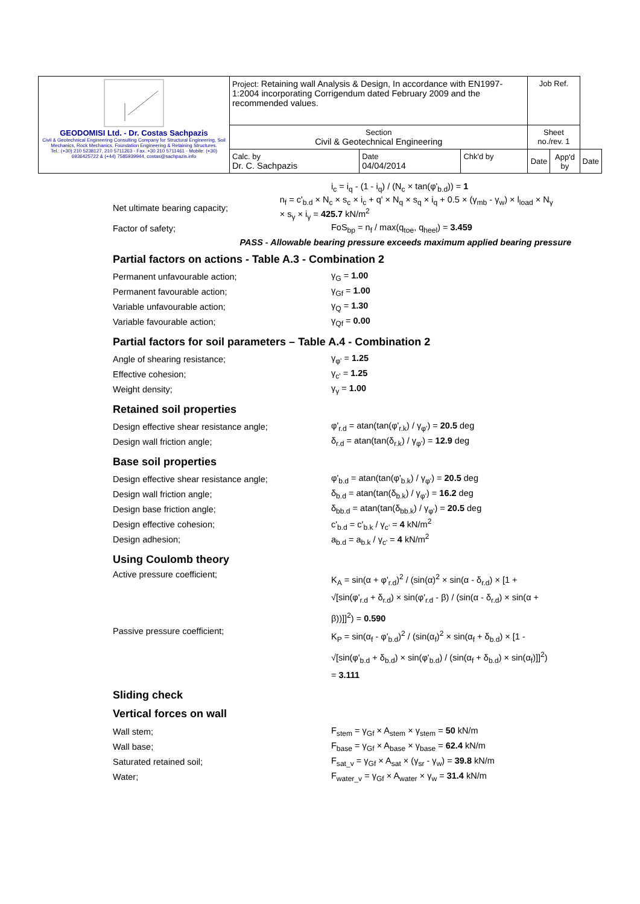| GEODOMISI Ltd. - Dr. Costas Sachpazis Civil & Geotechnical Engineering Consulting Company for Structural Engineering, Soil Mechanics, Rock Mechanics, Foundation Engineering & Retaining Structures. Tel.: (+30) 210 5238127, 210 5711263 - Fax.:+30 210 5711461 - Mobile: (+30) 6936425722 & (+44) 7585939944, costas@sachpazis.info | Project: Retaining wall Analysis & Design, In accordance with EN1997-1:2004 incorporating Corrigendum dated February 2009 and the recommended values. | | | Job Ref. | | |
| | Section Civil & Geotechnical Engineering | | | Sheet no./rev. 1 | | |
| | Calc. by Dr. C. Sachpazis | Date 04/04/2014 | Chk'd by | Date | App'd by | Date |
i<sub>c</sub> = i<sub>q</sub> - (1 - i<sub>q</sub>) / (N<sub>c</sub> × tan(φ'<sub>b.d</sub>)) = 1
Net ultimate bearing capacity; n<sub>f</sub> = c'<sub>b.d</sub> × N<sub>c</sub> × s<sub>c</sub> × i<sub>c</sub> + q' × N<sub>q</sub> × s<sub>q</sub> × i<sub>q</sub> + 0.5 × (γ<sub>mb</sub> - γ<sub>w</sub>) × l<sub>load</sub> × N<sub>γ</sub> × s<sub>γ</sub> × i<sub>γ</sub> = 425.7 kN/m<sup>2</sup>
Factor of safety; FoS<sub>bp</sub> = n<sub>f</sub> / max(q<sub>toe</sub>, q<sub>heel</sub>) = 3.459
PASS - Allowable bearing pressure exceeds maximum applied bearing pressure
Partial factors on actions - Table A.3 - Combination 2
Permanent unfavourable action; γ<sub>G</sub> = 1.00
Permanent favourable action; γ<sub>Gf</sub> = 1.00
Variable unfavourable action; γ<sub>Q</sub> = 1.30
Variable favourable action; γ<sub>Qf</sub> = 0.00
Partial factors for soil parameters – Table A.4 - Combination 2
Angle of shearing resistance; γ<sub>φ'</sub> = 1.25
Effective cohesion; γ<sub>c'</sub> = 1.25
Weight density; γ<sub>γ</sub> = 1.00
Retained soil properties
Design effective shear resistance angle; φ'<sub>r.d</sub> = atan(tan(φ'<sub>r.k</sub>) / γ<sub>φ'</sub>) = 20.5 deg
Design wall friction angle; δ<sub>r.d</sub> = atan(tan(δ<sub>r.k</sub>) / γ<sub>φ'</sub>) = 12.9 deg
Base soil properties
Design effective shear resistance angle; φ'<sub>b.d</sub> = atan(tan(φ'<sub>b.k</sub>) / γ<sub>φ'</sub>) = 20.5 deg
Design wall friction angle; δ<sub>b.d</sub> = atan(tan(δ<sub>b.k</sub>) / γ<sub>φ'</sub>) = 16.2 deg
Design base friction angle; δ<sub>bb.d</sub> = atan(tan(δ<sub>bb.k</sub>) / γ<sub>φ'</sub>) = 20.5 deg
Design effective cohesion; c'<sub>b.d</sub> = c'<sub>b.k</sub> / γ<sub>c'</sub> = 4 kN/m<sup>2</sup>
Design adhesion; a<sub>b.d</sub> = a<sub>b.k</sub> / γ<sub>c'</sub> = 4 kN/m<sup>2</sup>
Using Coulomb theory
Active pressure coefficient; K<sub>A</sub> = sin(α + φ'<sub>r.d</sub>)<sup>2</sup> / (sin(α)<sup>2</sup> × sin(α - δ<sub>r.d</sub>) × [1 + √[sin(φ'<sub>r.d</sub> + δ<sub>r.d</sub>) × sin(φ'<sub>r.d</sub> - β) / (sin(α - δ<sub>r.d</sub>) × sin(α + β))]]<sup>2</sup>) = 0.590
Passive pressure coefficient; K<sub>P</sub> = sin(α<sub>f</sub> - φ'<sub>b.d</sub>)<sup>2</sup> / (sin(α<sub>f</sub>)<sup>2</sup> × sin(α<sub>f</sub> + δ<sub>b.d</sub>) × [1 - √[sin(φ'<sub>b.d</sub> + δ<sub>b.d</sub>) × sin(φ'<sub>b.d</sub>) / (sin(α<sub>f</sub> + δ<sub>b.d</sub>) × sin(α<sub>f</sub>)]]<sup>2</sup>) = 3.111
Sliding check
Vertical forces on wall
Wall stem; F<sub>stem</sub> = γ<sub>Gf</sub> × A<sub>stem</sub> × γ<sub>stem</sub> = 50 kN/m
Wall base; F<sub>base</sub> = γ<sub>Gf</sub> × A<sub>base</sub> × γ<sub>base</sub> = 62.4 kN/m
Saturated retained soil; F<sub>sat_v</sub> = γ<sub>Gf</sub> × A<sub>sat</sub> × (γ<sub>sr</sub> - γ<sub>w</sub>) = 39.8 kN/m
Water; F<sub>water_v</sub> = γ<sub>Gf</sub> × A<sub>water</sub> × γ<sub>w</sub> = 31.4 kN/m